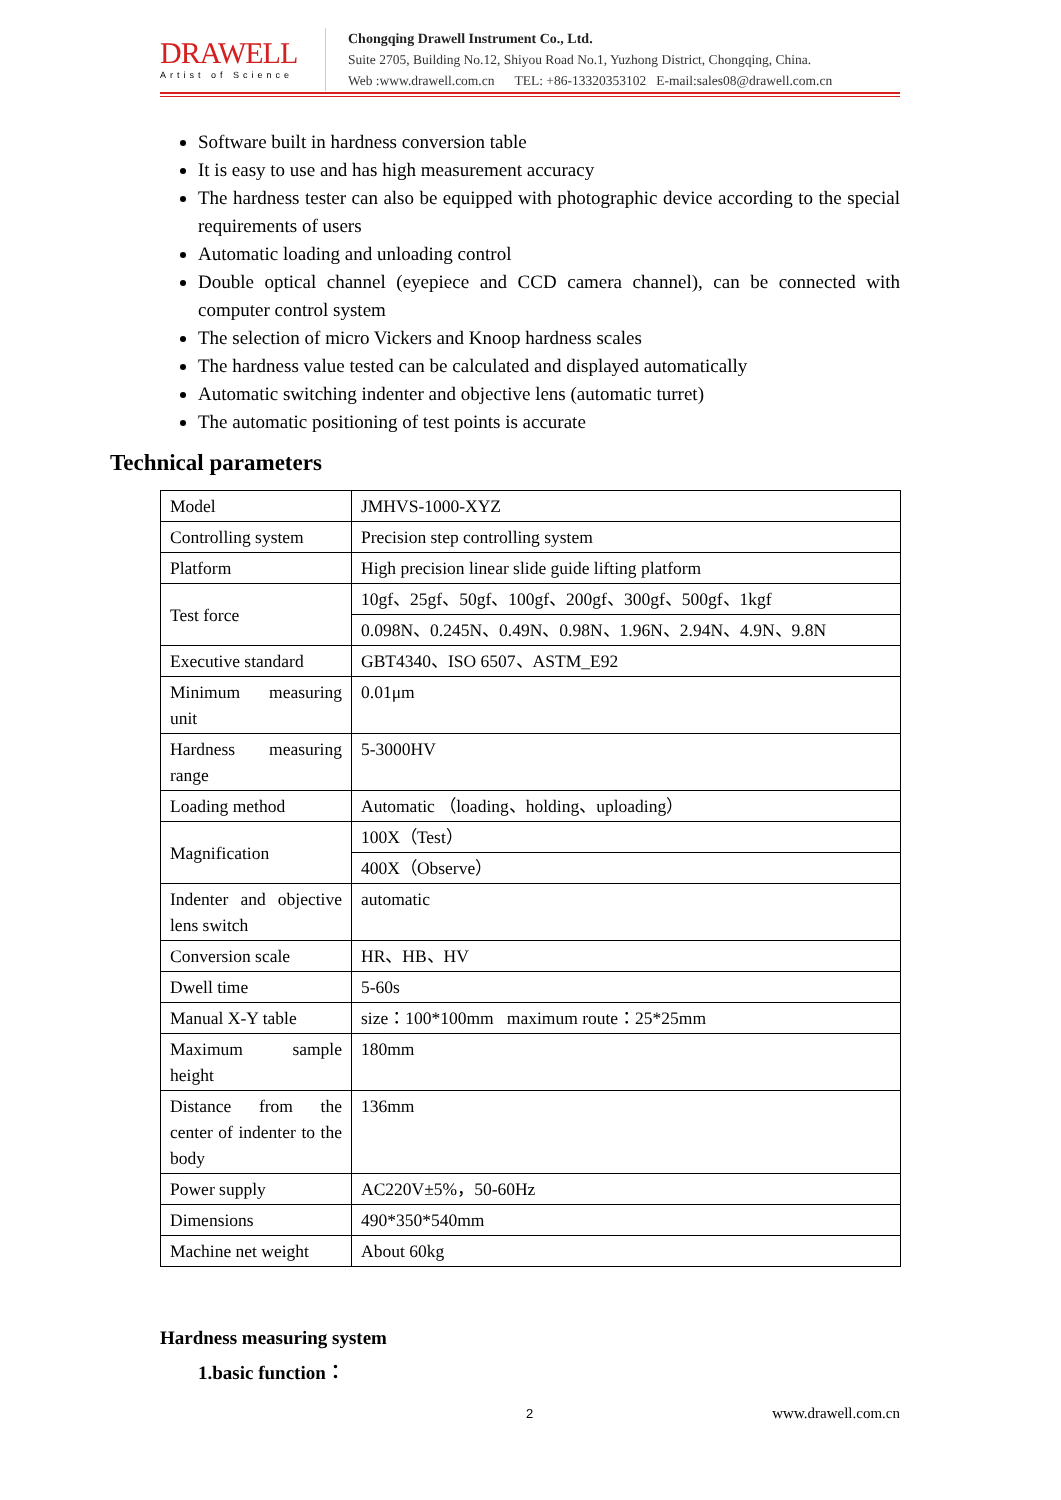DRAWELL
Artist of Science
Chongqing Drawell Instrument Co., Ltd.
Suite 2705, Building No.12, Shiyou Road No.1, Yuzhong District, Chongqing, China.
Web :www.drawell.com.cn TEL: +86-13320353102 E-mail:sales08@drawell.com.cn
Software built in hardness conversion table
It is easy to use and has high measurement accuracy
The hardness tester can also be equipped with photographic device according to the special requirements of users
Automatic loading and unloading control
Double optical channel (eyepiece and CCD camera channel), can be connected with computer control system
The selection of micro Vickers and Knoop hardness scales
The hardness value tested can be calculated and displayed automatically
Automatic switching indenter and objective lens (automatic turret)
The automatic positioning of test points is accurate
Technical parameters
| Model | JMHVS-1000-XYZ |
| Controlling system | Precision step controlling system |
| Platform | High precision linear slide guide lifting platform |
| Test force | 10gf、25gf、50gf、100gf、200gf、300gf、500gf、1kgf |
| | 0.098N、0.245N、0.49N、0.98N、1.96N、2.94N、4.9N、9.8N |
| Executive standard | GBT4340、ISO 6507、ASTM_E92 |
| Minimum measuring unit | 0.01μm |
| Hardness measuring range | 5-3000HV |
| Loading method | Automatic （loading、holding、uploading） |
| Magnification | 100X（Test） |
| | 400X（Observe） |
| Indenter and objective lens switch | automatic |
| Conversion scale | HR、HB、HV |
| Dwell time | 5-60s |
| Manual X-Y table | size：100*100mm maximum route：25*25mm |
| Maximum sample height | 180mm |
| Distance from the center of indenter to the body | 136mm |
| Power supply | AC220V±5%，50-60Hz |
| Dimensions | 490*350*540mm |
| Machine net weight | About 60kg |
Hardness measuring system
1.basic function：
2 www.drawell.com.cn